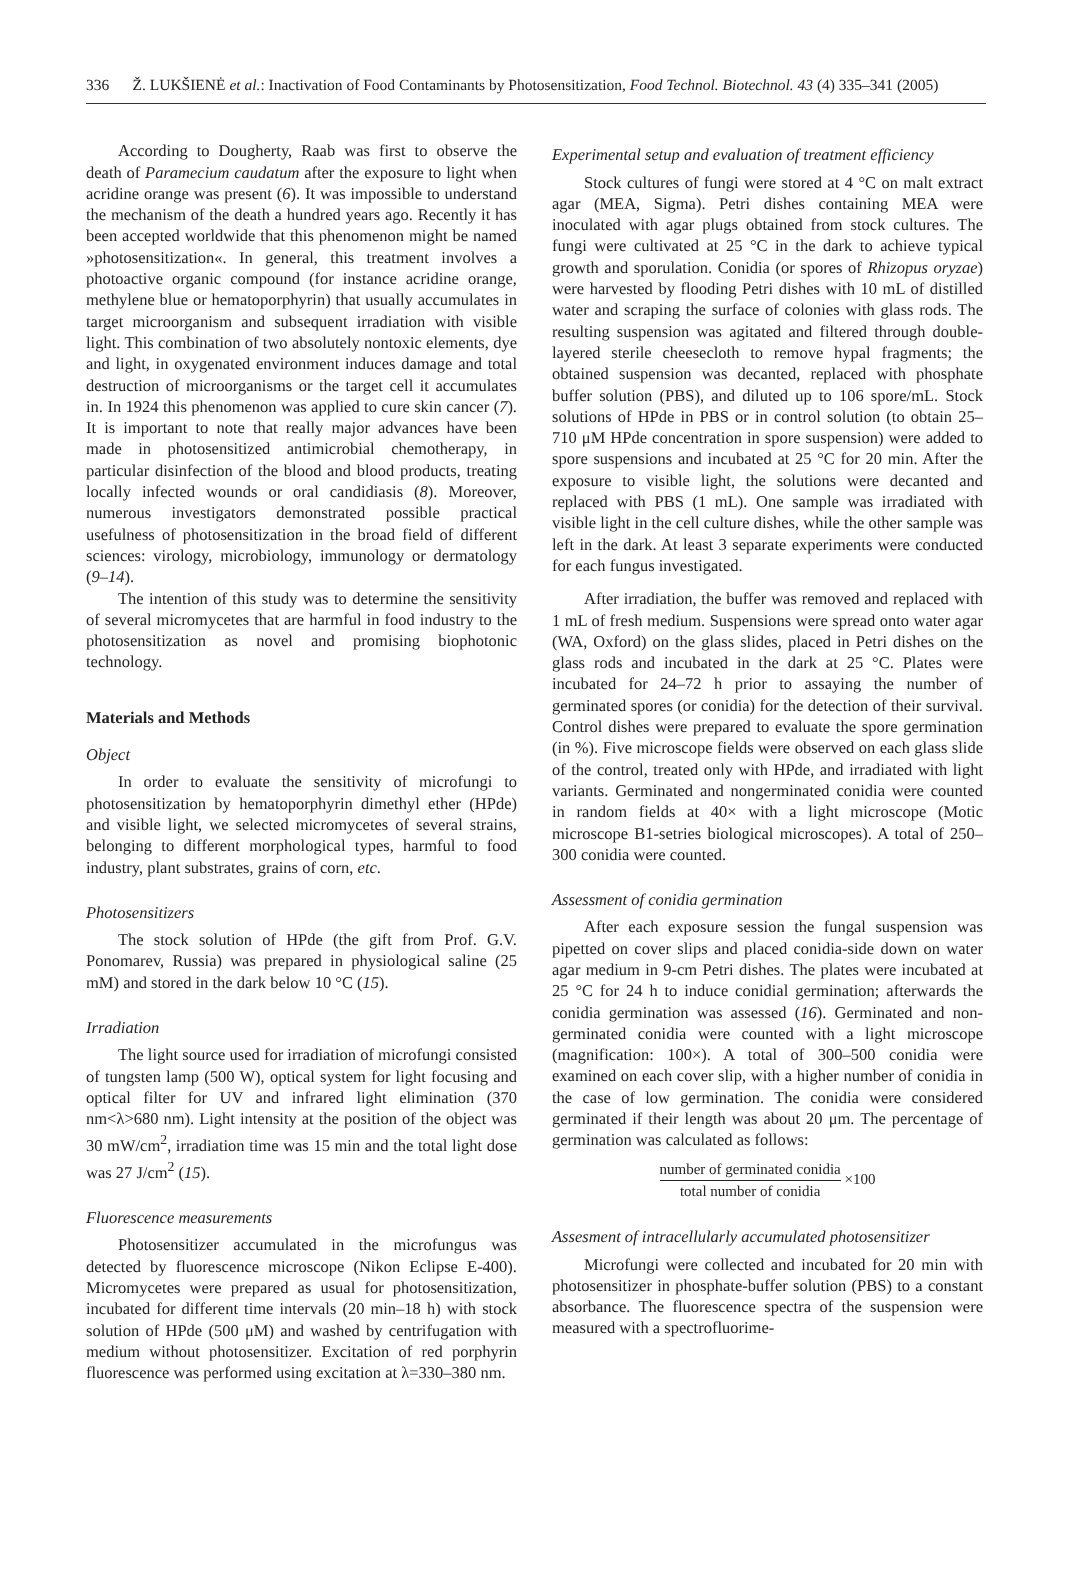336 Ž. LUKŠIENĖ et al.: Inactivation of Food Contaminants by Photosensitization, Food Technol. Biotechnol. 43 (4) 335–341 (2005)
According to Dougherty, Raab was first to observe the death of Paramecium caudatum after the exposure to light when acridine orange was present (6). It was impossible to understand the mechanism of the death a hundred years ago. Recently it has been accepted worldwide that this phenomenon might be named »photosensitization«. In general, this treatment involves a photoactive organic compound (for instance acridine orange, methylene blue or hematoporphyrin) that usually accumulates in target microorganism and subsequent irradiation with visible light. This combination of two absolutely nontoxic elements, dye and light, in oxygenated environment induces damage and total destruction of microorganisms or the target cell it accumulates in. In 1924 this phenomenon was applied to cure skin cancer (7). It is important to note that really major advances have been made in photosensitized antimicrobial chemotherapy, in particular disinfection of the blood and blood products, treating locally infected wounds or oral candidiasis (8). Moreover, numerous investigators demonstrated possible practical usefulness of photosensitization in the broad field of different sciences: virology, microbiology, immunology or dermatology (9–14).
The intention of this study was to determine the sensitivity of several micromycetes that are harmful in food industry to the photosensitization as novel and promising biophotonic technology.
Materials and Methods
Object
In order to evaluate the sensitivity of microfungi to photosensitization by hematoporphyrin dimethyl ether (HPde) and visible light, we selected micromycetes of several strains, belonging to different morphological types, harmful to food industry, plant substrates, grains of corn, etc.
Photosensitizers
The stock solution of HPde (the gift from Prof. G.V. Ponomarev, Russia) was prepared in physiological saline (25 mM) and stored in the dark below 10 °C (15).
Irradiation
The light source used for irradiation of microfungi consisted of tungsten lamp (500 W), optical system for light focusing and optical filter for UV and infrared light elimination (370 nm<λ>680 nm). Light intensity at the position of the object was 30 mW/cm<sup>2</sup>, irradiation time was 15 min and the total light dose was 27 J/cm<sup>2</sup> (15).
Fluorescence measurements
Photosensitizer accumulated in the microfungus was detected by fluorescence microscope (Nikon Eclipse E-400). Micromycetes were prepared as usual for photosensitization, incubated for different time intervals (20 min–18 h) with stock solution of HPde (500 μM) and washed by centrifugation with medium without photosensitizer. Excitation of red porphyrin fluorescence was performed using excitation at λ=330–380 nm.
Experimental setup and evaluation of treatment efficiency
Stock cultures of fungi were stored at 4 °C on malt extract agar (MEA, Sigma). Petri dishes containing MEA were inoculated with agar plugs obtained from stock cultures. The fungi were cultivated at 25 °C in the dark to achieve typical growth and sporulation. Conidia (or spores of Rhizopus oryzae) were harvested by flooding Petri dishes with 10 mL of distilled water and scraping the surface of colonies with glass rods. The resulting suspension was agitated and filtered through double-layered sterile cheesecloth to remove hypal fragments; the obtained suspension was decanted, replaced with phosphate buffer solution (PBS), and diluted up to 106 spore/mL. Stock solutions of HPde in PBS or in control solution (to obtain 25–710 μM HPde concentration in spore suspension) were added to spore suspensions and incubated at 25 °C for 20 min. After the exposure to visible light, the solutions were decanted and replaced with PBS (1 mL). One sample was irradiated with visible light in the cell culture dishes, while the other sample was left in the dark. At least 3 separate experiments were conducted for each fungus investigated.
After irradiation, the buffer was removed and replaced with 1 mL of fresh medium. Suspensions were spread onto water agar (WA, Oxford) on the glass slides, placed in Petri dishes on the glass rods and incubated in the dark at 25 °C. Plates were incubated for 24–72 h prior to assaying the number of germinated spores (or conidia) for the detection of their survival. Control dishes were prepared to evaluate the spore germination (in %). Five microscope fields were observed on each glass slide of the control, treated only with HPde, and irradiated with light variants. Germinated and nongerminated conidia were counted in random fields at 40× with a light microscope (Motic microscope B1-setries biological microscopes). A total of 250–300 conidia were counted.
Assessment of conidia germination
After each exposure session the fungal suspension was pipetted on cover slips and placed conidia-side down on water agar medium in 9-cm Petri dishes. The plates were incubated at 25 °C for 24 h to induce conidial germination; afterwards the conidia germination was assessed (16). Germinated and non-germinated conidia were counted with a light microscope (magnification: 100×). A total of 300–500 conidia were examined on each cover slip, with a higher number of conidia in the case of low germination. The conidia were considered germinated if their length was about 20 μm. The percentage of germination was calculated as follows:
number of germinated conidia total number of conidia ×100
Assesment of intracellularly accumulated photosensitizer
Microfungi were collected and incubated for 20 min with photosensitizer in phosphate-buffer solution (PBS) to a constant absorbance. The fluorescence spectra of the suspension were measured with a spectrofluorime-